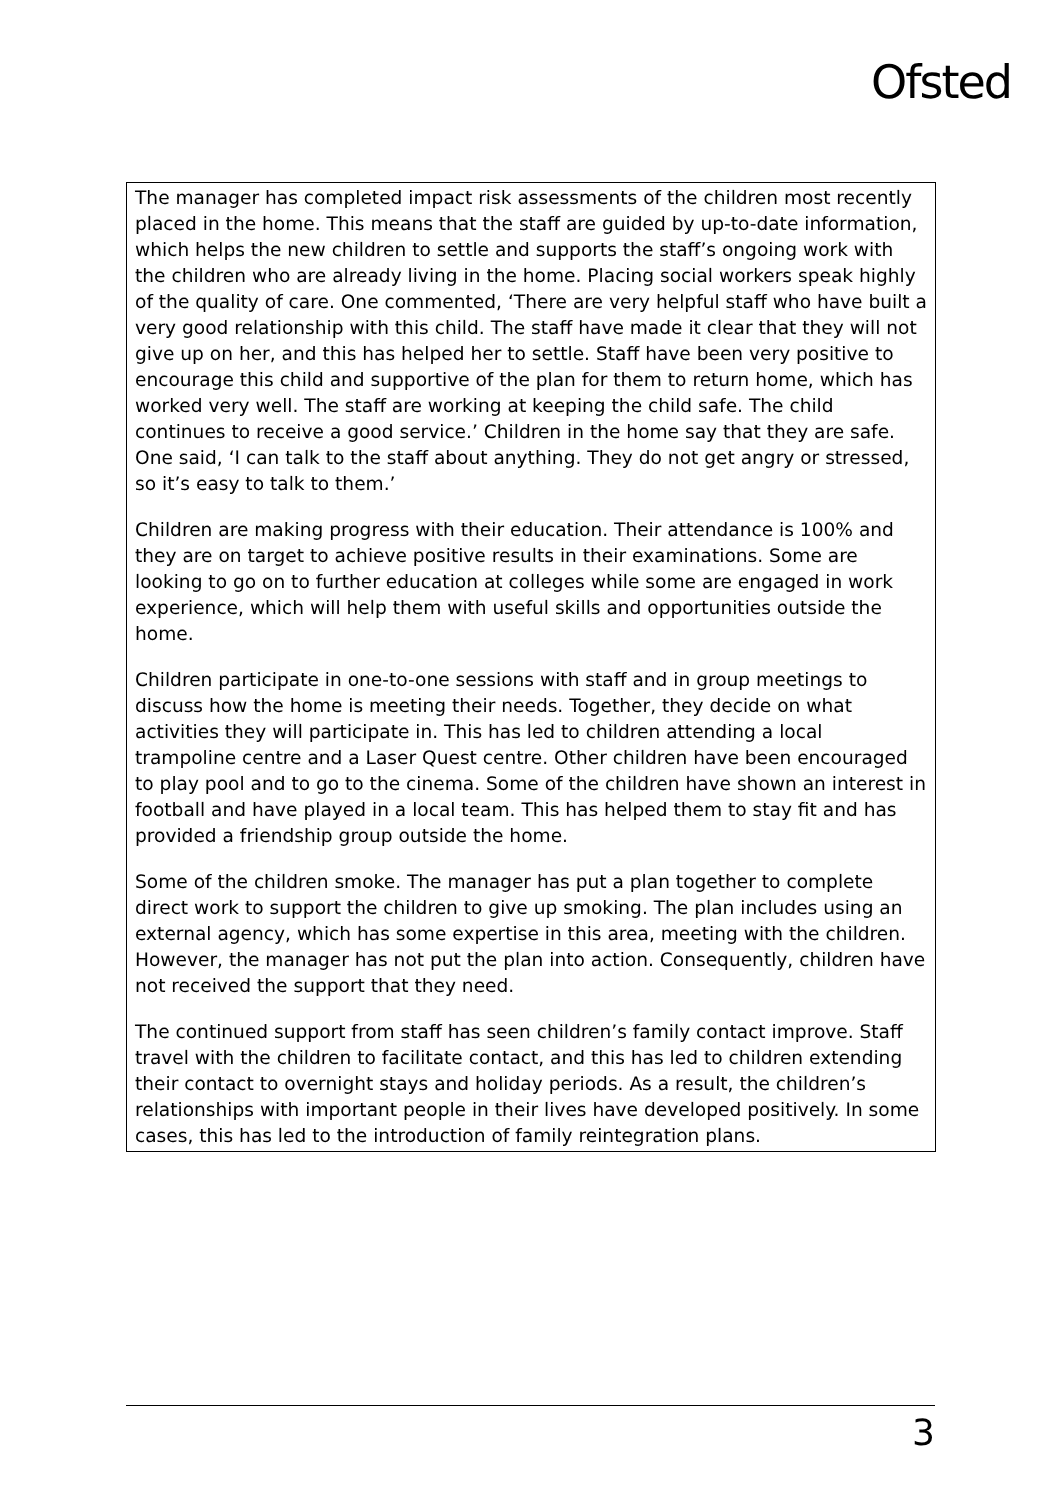Ofsted
The manager has completed impact risk assessments of the children most recently placed in the home. This means that the staff are guided by up-to-date information, which helps the new children to settle and supports the staff’s ongoing work with the children who are already living in the home. Placing social workers speak highly of the quality of care. One commented, ‘There are very helpful staff who have built a very good relationship with this child. The staff have made it clear that they will not give up on her, and this has helped her to settle. Staff have been very positive to encourage this child and supportive of the plan for them to return home, which has worked very well. The staff are working at keeping the child safe. The child continues to receive a good service.’ Children in the home say that they are safe. One said, ‘I can talk to the staff about anything. They do not get angry or stressed, so it’s easy to talk to them.’
Children are making progress with their education. Their attendance is 100% and they are on target to achieve positive results in their examinations. Some are looking to go on to further education at colleges while some are engaged in work experience, which will help them with useful skills and opportunities outside the home.
Children participate in one-to-one sessions with staff and in group meetings to discuss how the home is meeting their needs. Together, they decide on what activities they will participate in. This has led to children attending a local trampoline centre and a Laser Quest centre. Other children have been encouraged to play pool and to go to the cinema. Some of the children have shown an interest in football and have played in a local team. This has helped them to stay fit and has provided a friendship group outside the home.
Some of the children smoke. The manager has put a plan together to complete direct work to support the children to give up smoking. The plan includes using an external agency, which has some expertise in this area, meeting with the children. However, the manager has not put the plan into action. Consequently, children have not received the support that they need.
The continued support from staff has seen children’s family contact improve. Staff travel with the children to facilitate contact, and this has led to children extending their contact to overnight stays and holiday periods. As a result, the children’s relationships with important people in their lives have developed positively. In some cases, this has led to the introduction of family reintegration plans.
3